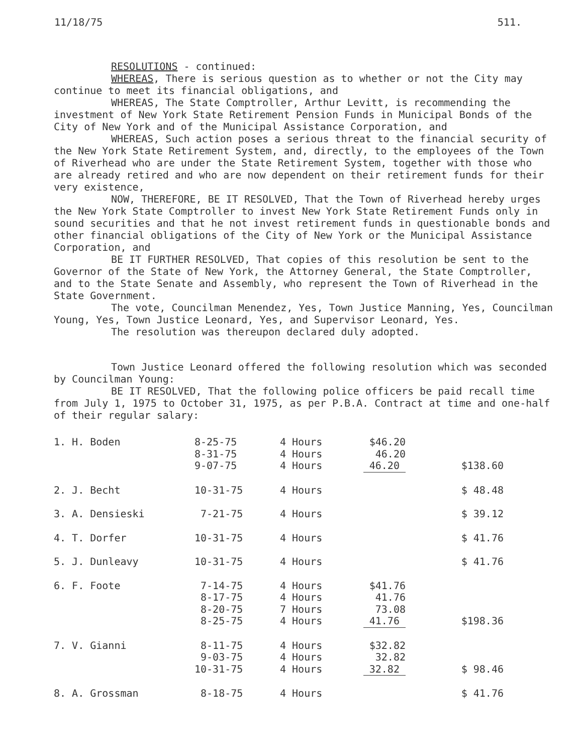11/18/75 511.
RESOLUTIONS - continued:
WHEREAS, There is serious question as to whether or not the City may continue to meet its financial obligations, and
WHEREAS, The State Comptroller, Arthur Levitt, is recommending the investment of New York State Retirement Pension Funds in Municipal Bonds of the City of New York and of the Municipal Assistance Corporation, and
WHEREAS, Such action poses a serious threat to the financial security of the New York State Retirement System, and, directly, to the employees of the Town of Riverhead who are under the State Retirement System, together with those who are already retired and who are now dependent on their retirement funds for their very existence,
NOW, THEREFORE, BE IT RESOLVED, That the Town of Riverhead hereby urges the New York State Comptroller to invest New York State Retirement Funds only in sound securities and that he not invest retirement funds in questionable bonds and other financial obligations of the City of New York or the Municipal Assistance Corporation, and
BE IT FURTHER RESOLVED, That copies of this resolution be sent to the Governor of the State of New York, the Attorney General, the State Comptroller, and to the State Senate and Assembly, who represent the Town of Riverhead in the State Government.
The vote, Councilman Menendez, Yes, Town Justice Manning, Yes, Councilman Young, Yes, Town Justice Leonard, Yes, and Supervisor Leonard, Yes.
The resolution was thereupon declared duly adopted.
Town Justice Leonard offered the following resolution which was seconded by Councilman Young:
BE IT RESOLVED, That the following police officers be paid recall time from July 1, 1975 to October 31, 1975, as per P.B.A. Contract at time and one-half of their regular salary:
| 1. H. Boden | 8-25-75 8-31-75 9-07-75 | 4 Hours 4 Hours 4 Hours | $46.20 46.20 46.20 | $138.60 |
| 2. J. Becht | 10-31-75 | 4 Hours | | $ 48.48 |
| 3. A. Densieski | 7-21-75 | 4 Hours | | $ 39.12 |
| 4. T. Dorfer | 10-31-75 | 4 Hours | | $ 41.76 |
| 5. J. Dunleavy | 10-31-75 | 4 Hours | | $ 41.76 |
| 6. F. Foote | 7-14-75 8-17-75 8-20-75 8-25-75 | 4 Hours 4 Hours 7 Hours 4 Hours | $41.76 41.76 73.08 41.76 | $198.36 |
| 7. V. Gianni | 8-11-75 9-03-75 10-31-75 | 4 Hours 4 Hours 4 Hours | $32.82 32.82 32.82 | $ 98.46 |
| 8. A. Grossman | 8-18-75 | 4 Hours | | $ 41.76 |